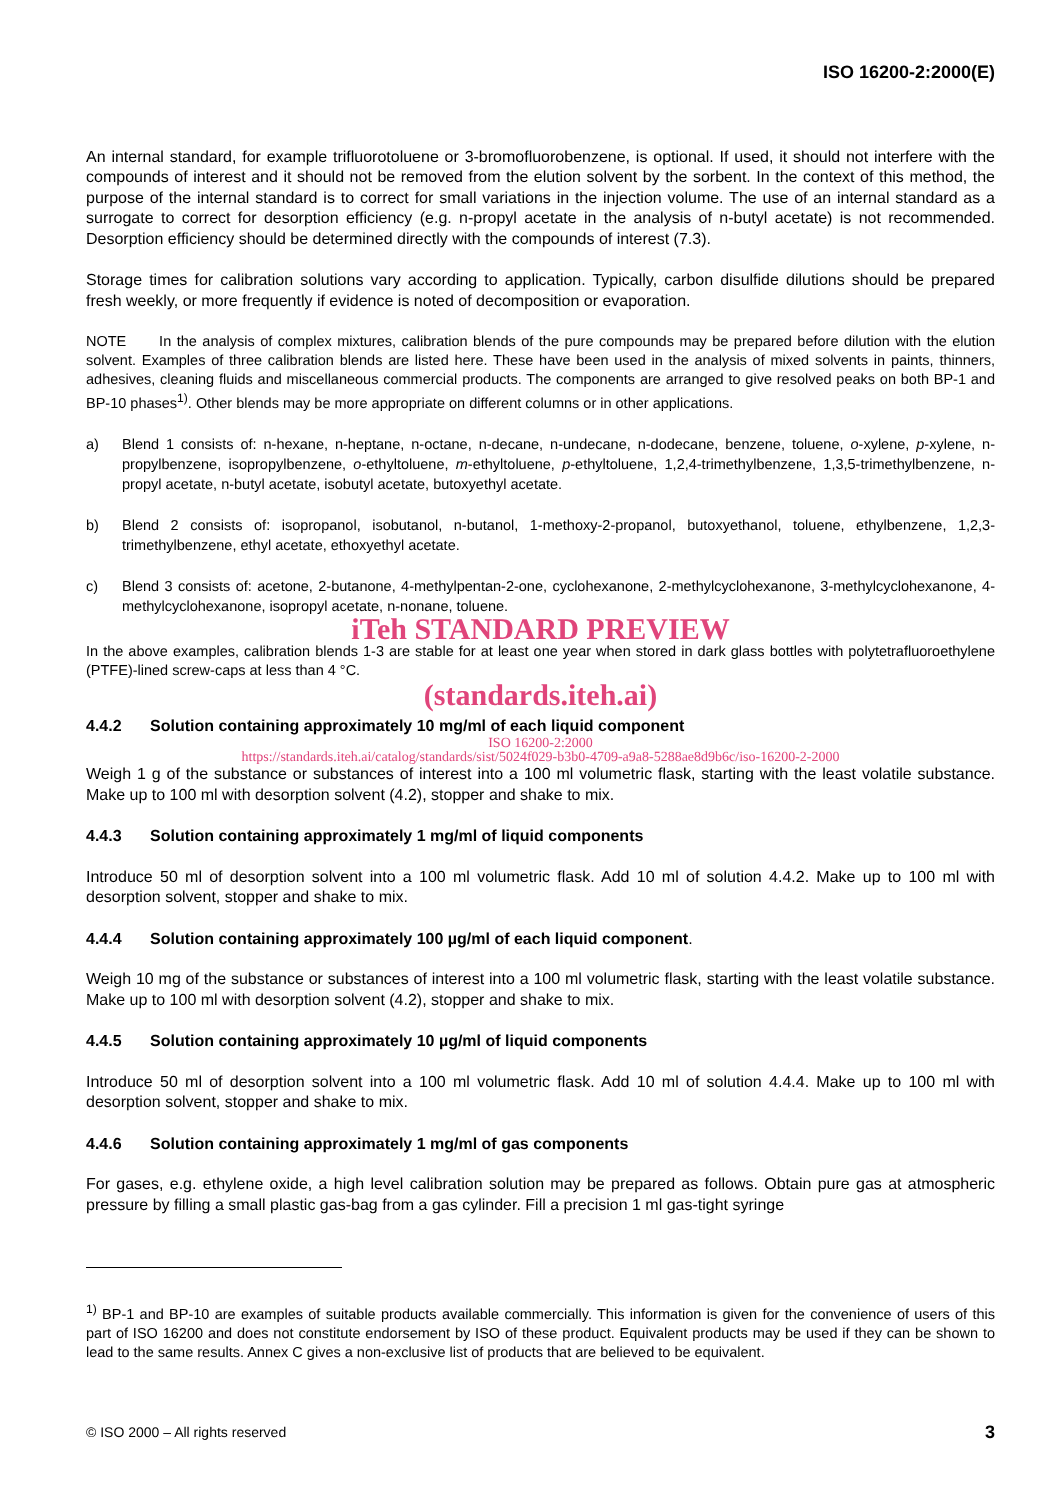ISO 16200-2:2000(E)
An internal standard, for example trifluorotoluene or 3-bromofluorobenzene, is optional. If used, it should not interfere with the compounds of interest and it should not be removed from the elution solvent by the sorbent. In the context of this method, the purpose of the internal standard is to correct for small variations in the injection volume. The use of an internal standard as a surrogate to correct for desorption efficiency (e.g. n-propyl acetate in the analysis of n-butyl acetate) is not recommended. Desorption efficiency should be determined directly with the compounds of interest (7.3).
Storage times for calibration solutions vary according to application. Typically, carbon disulfide dilutions should be prepared fresh weekly, or more frequently if evidence is noted of decomposition or evaporation.
NOTE In the analysis of complex mixtures, calibration blends of the pure compounds may be prepared before dilution with the elution solvent. Examples of three calibration blends are listed here. These have been used in the analysis of mixed solvents in paints, thinners, adhesives, cleaning fluids and miscellaneous commercial products. The components are arranged to give resolved peaks on both BP-1 and BP-10 phases<sup>1)</sup>. Other blends may be more appropriate on different columns or in other applications.
a) Blend 1 consists of: n-hexane, n-heptane, n-octane, n-decane, n-undecane, n-dodecane, benzene, toluene, o-xylene, p-xylene, n-propylbenzene, isopropylbenzene, o-ethyltoluene, m-ethyltoluene, p-ethyltoluene, 1,2,4-trimethylbenzene, 1,3,5-trimethylbenzene, n-propyl acetate, n-butyl acetate, isobutyl acetate, butoxyethyl acetate.
b) Blend 2 consists of: isopropanol, isobutanol, n-butanol, 1-methoxy-2-propanol, butoxyethanol, toluene, ethylbenzene, 1,2,3-trimethylbenzene, ethyl acetate, ethoxyethyl acetate.
c) Blend 3 consists of: acetone, 2-butanone, 4-methylpentan-2-one, cyclohexanone, 2-methylcyclohexanone, 3-methylcyclohexanone, 4-methylcyclohexanone, isopropyl acetate, n-nonane, toluene.
iTeh STANDARD PREVIEW
In the above examples, calibration blends 1-3 are stable for at least one year when stored in dark glass bottles with polytetrafluoroethylene (PTFE)-lined screw-caps at less than 4 °C.
(standards.iteh.ai)
4.4.2 Solution containing approximately 10 mg/ml of each liquid component
ISO 16200-2:2000
https://standards.iteh.ai/catalog/standards/sist/5024f029-b3b0-4709-a9a8-5288ae8d9b6c/iso-16200-2-2000
Weigh 1 g of the substance or substances of interest into a 100 ml volumetric flask, starting with the least volatile substance. Make up to 100 ml with desorption solvent (4.2), stopper and shake to mix.
4.4.3 Solution containing approximately 1 mg/ml of liquid components
Introduce 50 ml of desorption solvent into a 100 ml volumetric flask. Add 10 ml of solution 4.4.2. Make up to 100 ml with desorption solvent, stopper and shake to mix.
4.4.4 Solution containing approximately 100 µg/ml of each liquid component.
Weigh 10 mg of the substance or substances of interest into a 100 ml volumetric flask, starting with the least volatile substance. Make up to 100 ml with desorption solvent (4.2), stopper and shake to mix.
4.4.5 Solution containing approximately 10 µg/ml of liquid components
Introduce 50 ml of desorption solvent into a 100 ml volumetric flask. Add 10 ml of solution 4.4.4. Make up to 100 ml with desorption solvent, stopper and shake to mix.
4.4.6 Solution containing approximately 1 mg/ml of gas components
For gases, e.g. ethylene oxide, a high level calibration solution may be prepared as follows. Obtain pure gas at atmospheric pressure by filling a small plastic gas-bag from a gas cylinder. Fill a precision 1 ml gas-tight syringe
<sup>1)</sup> BP-1 and BP-10 are examples of suitable products available commercially. This information is given for the convenience of users of this part of ISO 16200 and does not constitute endorsement by ISO of these product. Equivalent products may be used if they can be shown to lead to the same results. Annex C gives a non-exclusive list of products that are believed to be equivalent.
© ISO 2000 – All rights reserved 3